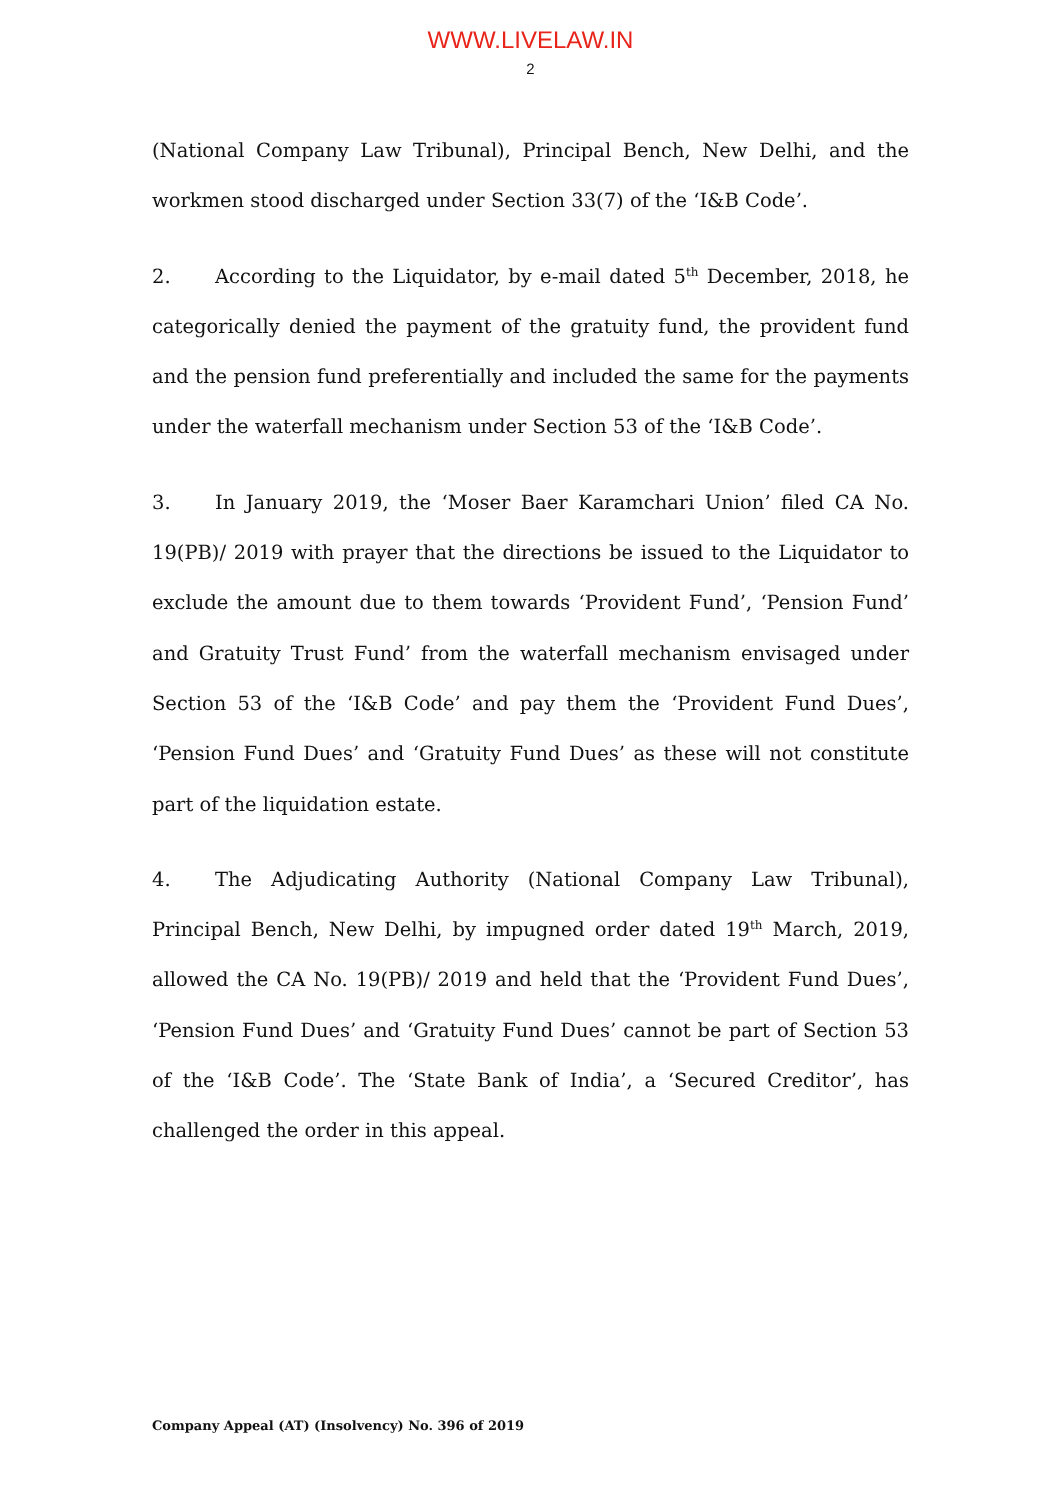WWW.LIVELAW.IN
2
(National Company Law Tribunal), Principal Bench, New Delhi, and the workmen stood discharged under Section 33(7) of the ‘I&B Code’.
2. According to the Liquidator, by e-mail dated 5<sup>th</sup> December, 2018, he categorically denied the payment of the gratuity fund, the provident fund and the pension fund preferentially and included the same for the payments under the waterfall mechanism under Section 53 of the ‘I&B Code’.
3. In January 2019, the ‘Moser Baer Karamchari Union’ filed CA No. 19(PB)/ 2019 with prayer that the directions be issued to the Liquidator to exclude the amount due to them towards ‘Provident Fund’, ‘Pension Fund’ and Gratuity Trust Fund’ from the waterfall mechanism envisaged under Section 53 of the ‘I&B Code’ and pay them the ‘Provident Fund Dues’, ‘Pension Fund Dues’ and ‘Gratuity Fund Dues’ as these will not constitute part of the liquidation estate.
4. The Adjudicating Authority (National Company Law Tribunal), Principal Bench, New Delhi, by impugned order dated 19<sup>th</sup> March, 2019, allowed the CA No. 19(PB)/ 2019 and held that the ‘Provident Fund Dues’, ‘Pension Fund Dues’ and ‘Gratuity Fund Dues’ cannot be part of Section 53 of the ‘I&B Code’. The ‘State Bank of India’, a ‘Secured Creditor’, has challenged the order in this appeal.
Company Appeal (AT) (Insolvency) No. 396 of 2019